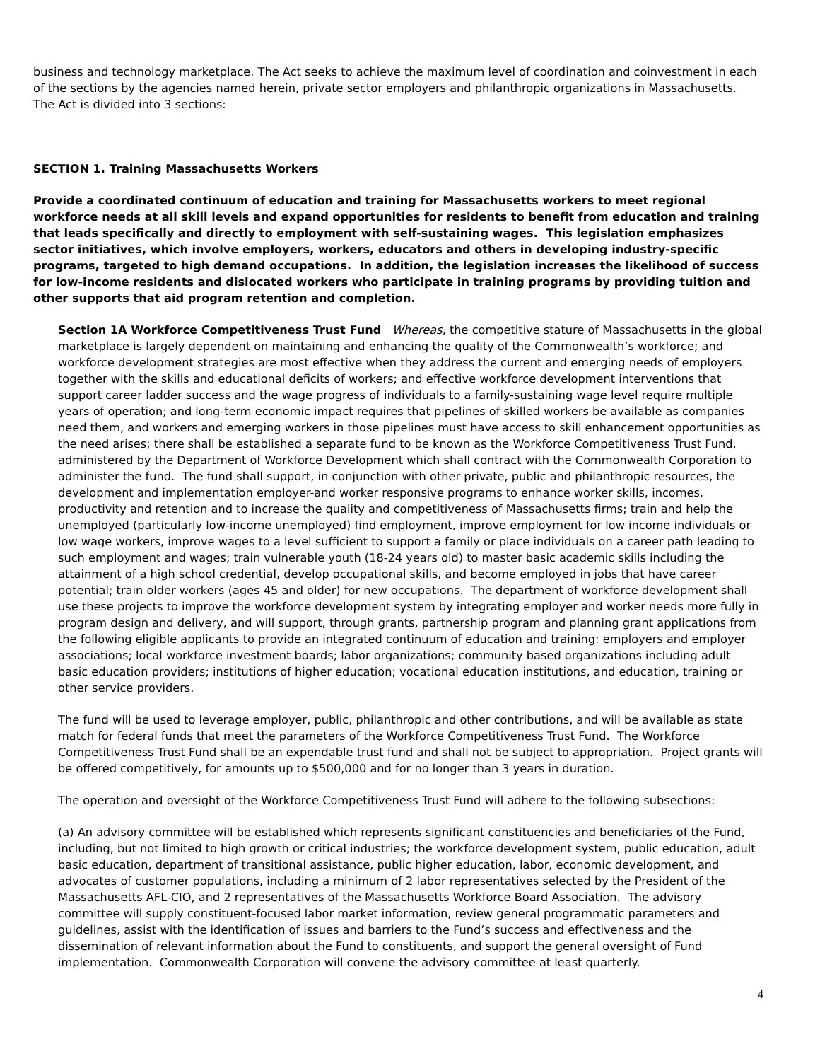business and technology marketplace. The Act seeks to achieve the maximum level of coordination and coinvestment in each of the sections by the agencies named herein, private sector employers and philanthropic organizations in Massachusetts. The Act is divided into 3 sections:
SECTION 1. Training Massachusetts Workers
Provide a coordinated continuum of education and training for Massachusetts workers to meet regional workforce needs at all skill levels and expand opportunities for residents to benefit from education and training that leads specifically and directly to employment with self-sustaining wages. This legislation emphasizes sector initiatives, which involve employers, workers, educators and others in developing industry-specific programs, targeted to high demand occupations. In addition, the legislation increases the likelihood of success for low-income residents and dislocated workers who participate in training programs by providing tuition and other supports that aid program retention and completion.
Section 1A Workforce Competitiveness Trust Fund Whereas, the competitive stature of Massachusetts in the global marketplace is largely dependent on maintaining and enhancing the quality of the Commonwealth’s workforce; and workforce development strategies are most effective when they address the current and emerging needs of employers together with the skills and educational deficits of workers; and effective workforce development interventions that support career ladder success and the wage progress of individuals to a family-sustaining wage level require multiple years of operation; and long-term economic impact requires that pipelines of skilled workers be available as companies need them, and workers and emerging workers in those pipelines must have access to skill enhancement opportunities as the need arises; there shall be established a separate fund to be known as the Workforce Competitiveness Trust Fund, administered by the Department of Workforce Development which shall contract with the Commonwealth Corporation to administer the fund. The fund shall support, in conjunction with other private, public and philanthropic resources, the development and implementation employer-and worker responsive programs to enhance worker skills, incomes, productivity and retention and to increase the quality and competitiveness of Massachusetts firms; train and help the unemployed (particularly low-income unemployed) find employment, improve employment for low income individuals or low wage workers, improve wages to a level sufficient to support a family or place individuals on a career path leading to such employment and wages; train vulnerable youth (18-24 years old) to master basic academic skills including the attainment of a high school credential, develop occupational skills, and become employed in jobs that have career potential; train older workers (ages 45 and older) for new occupations. The department of workforce development shall use these projects to improve the workforce development system by integrating employer and worker needs more fully in program design and delivery, and will support, through grants, partnership program and planning grant applications from the following eligible applicants to provide an integrated continuum of education and training: employers and employer associations; local workforce investment boards; labor organizations; community based organizations including adult basic education providers; institutions of higher education; vocational education institutions, and education, training or other service providers.
The fund will be used to leverage employer, public, philanthropic and other contributions, and will be available as state match for federal funds that meet the parameters of the Workforce Competitiveness Trust Fund. The Workforce Competitiveness Trust Fund shall be an expendable trust fund and shall not be subject to appropriation. Project grants will be offered competitively, for amounts up to $500,000 and for no longer than 3 years in duration.
The operation and oversight of the Workforce Competitiveness Trust Fund will adhere to the following subsections:
(a) An advisory committee will be established which represents significant constituencies and beneficiaries of the Fund, including, but not limited to high growth or critical industries; the workforce development system, public education, adult basic education, department of transitional assistance, public higher education, labor, economic development, and advocates of customer populations, including a minimum of 2 labor representatives selected by the President of the Massachusetts AFL-CIO, and 2 representatives of the Massachusetts Workforce Board Association. The advisory committee will supply constituent-focused labor market information, review general programmatic parameters and guidelines, assist with the identification of issues and barriers to the Fund’s success and effectiveness and the dissemination of relevant information about the Fund to constituents, and support the general oversight of Fund implementation. Commonwealth Corporation will convene the advisory committee at least quarterly.
4